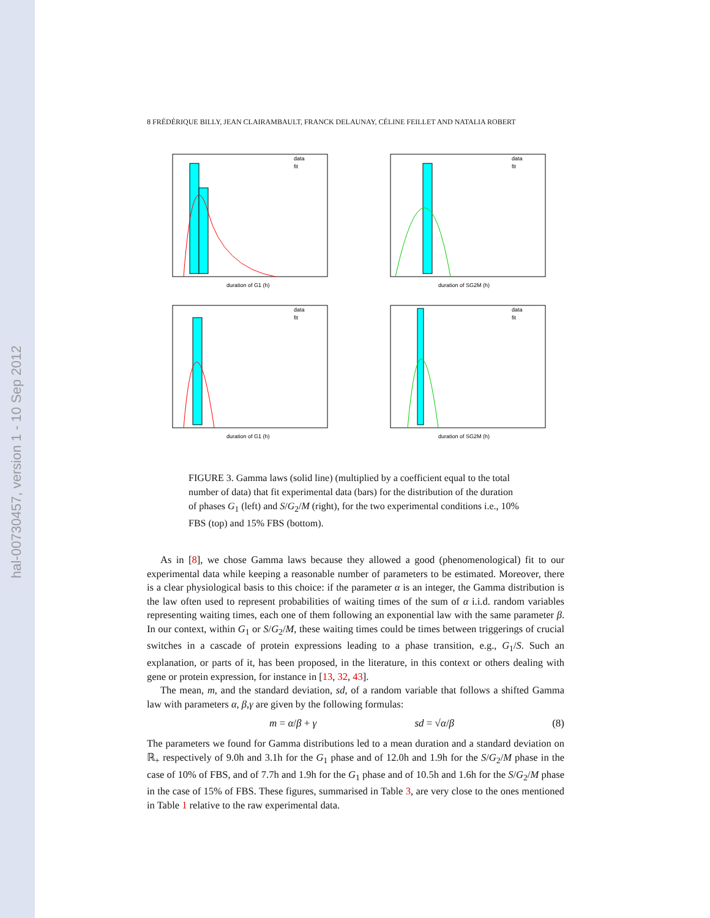hal-00730457, version 1 - 10 Sep 2012
8 FRÉDÉRIQUE BILLY, JEAN CLAIRAMBAULT, FRANCK DELAUNAY, CÉLINE FEILLET AND NATALIA ROBERT
data
fit
duration of G1 (h)
data
fit
duration of SG2M (h)
data
fit
duration of G1 (h)
data
fit
duration of SG2M (h)
FIGURE 3. Gamma laws (solid line) (multiplied by a coefficient equal to the total number of data) that fit experimental data (bars) for the distribution of the duration of phases G<sub>1</sub> (left) and S/G<sub>2</sub>/M (right), for the two experimental conditions i.e., 10% FBS (top) and 15% FBS (bottom).
As in [8], we chose Gamma laws because they allowed a good (phenomenological) fit to our experimental data while keeping a reasonable number of parameters to be estimated. Moreover, there is a clear physiological basis to this choice: if the parameter α is an integer, the Gamma distribution is the law often used to represent probabilities of waiting times of the sum of α i.i.d. random variables representing waiting times, each one of them following an exponential law with the same parameter β. In our context, within G<sub>1</sub> or S/G<sub>2</sub>/M, these waiting times could be times between triggerings of crucial switches in a cascade of protein expressions leading to a phase transition, e.g., G<sub>1</sub>/S. Such an explanation, or parts of it, has been proposed, in the literature, in this context or others dealing with gene or protein expression, for instance in [13, 32, 43].
The mean, m, and the standard deviation, sd, of a random variable that follows a shifted Gamma law with parameters α, β,γ are given by the following formulas:
m = α/β + γ sd = √α/β (8)
The parameters we found for Gamma distributions led to a mean duration and a standard deviation on ℝ<sub>+</sub> respectively of 9.0h and 3.1h for the G<sub>1</sub> phase and of 12.0h and 1.9h for the S/G<sub>2</sub>/M phase in the case of 10% of FBS, and of 7.7h and 1.9h for the G<sub>1</sub> phase and of 10.5h and 1.6h for the S/G<sub>2</sub>/M phase in the case of 15% of FBS. These figures, summarised in Table 3, are very close to the ones mentioned in Table 1 relative to the raw experimental data.